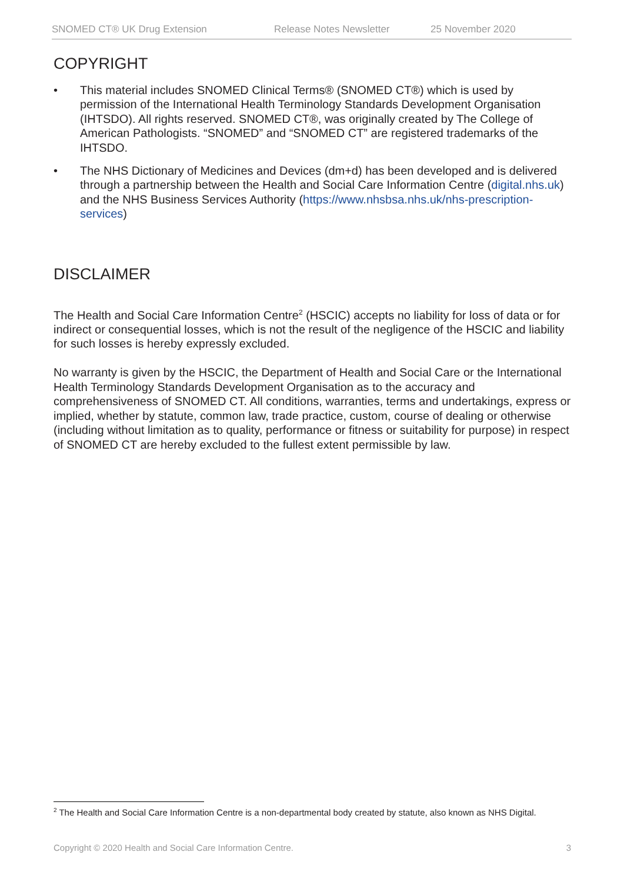SNOMED CT® UK Drug Extension Release Notes Newsletter 25 November 2020
COPYRIGHT
• This material includes SNOMED Clinical Terms® (SNOMED CT®) which is used by permission of the International Health Terminology Standards Development Organisation (IHTSDO). All rights reserved. SNOMED CT®, was originally created by The College of American Pathologists. “SNOMED” and “SNOMED CT” are registered trademarks of the IHTSDO.
• The NHS Dictionary of Medicines and Devices (dm+d) has been developed and is delivered through a partnership between the Health and Social Care Information Centre (digital.nhs.uk) and the NHS Business Services Authority (https://www.nhsbsa.nhs.uk/nhs-prescription-services)
DISCLAIMER
The Health and Social Care Information Centre<sup>2</sup> (HSCIC) accepts no liability for loss of data or for indirect or consequential losses, which is not the result of the negligence of the HSCIC and liability for such losses is hereby expressly excluded.
No warranty is given by the HSCIC, the Department of Health and Social Care or the International Health Terminology Standards Development Organisation as to the accuracy and comprehensiveness of SNOMED CT. All conditions, warranties, terms and undertakings, express or implied, whether by statute, common law, trade practice, custom, course of dealing or otherwise (including without limitation as to quality, performance or fitness or suitability for purpose) in respect of SNOMED CT are hereby excluded to the fullest extent permissible by law.
<sup>2</sup> The Health and Social Care Information Centre is a non-departmental body created by statute, also known as NHS Digital.
Copyright © 2020 Health and Social Care Information Centre. 3